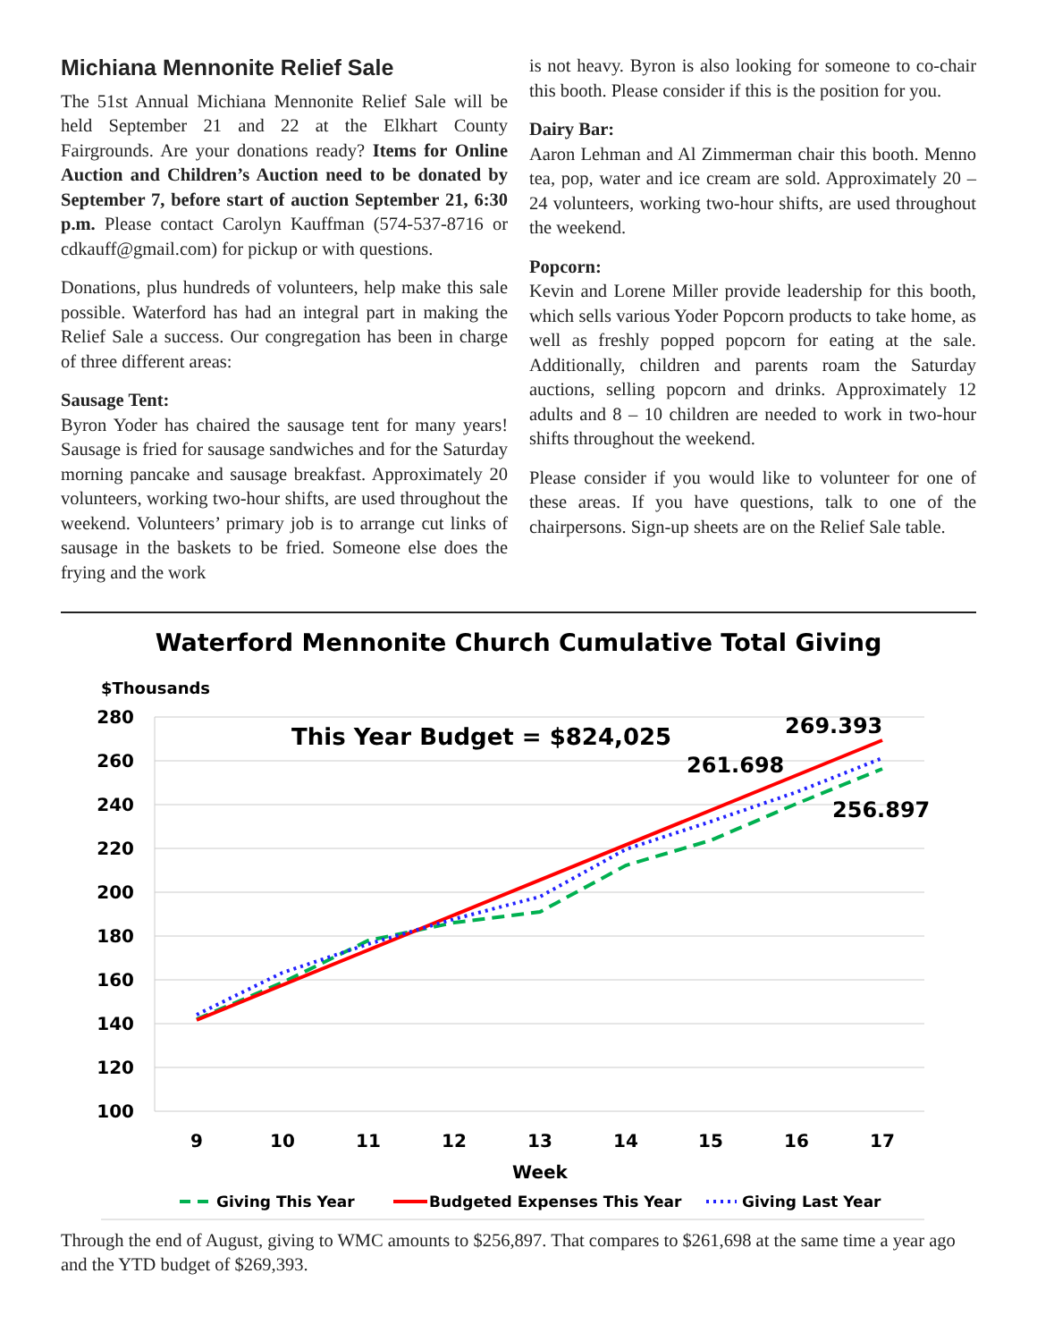Michiana Mennonite Relief Sale
The 51st Annual Michiana Mennonite Relief Sale will be held September 21 and 22 at the Elkhart County Fairgrounds. Are your donations ready? Items for Online Auction and Children’s Auction need to be donated by September 7, before start of auction September 21, 6:30 p.m. Please contact Carolyn Kauffman (574-537-8716 or cdkauff@gmail.com) for pickup or with questions.
Donations, plus hundreds of volunteers, help make this sale possible. Waterford has had an integral part in making the Relief Sale a success. Our congregation has been in charge of three different areas:
Sausage Tent:
Byron Yoder has chaired the sausage tent for many years! Sausage is fried for sausage sandwiches and for the Saturday morning pancake and sausage breakfast. Approximately 20 volunteers, working two-hour shifts, are used throughout the weekend. Volunteers’ primary job is to arrange cut links of sausage in the baskets to be fried. Someone else does the frying and the work
is not heavy. Byron is also looking for someone to co-chair this booth. Please consider if this is the position for you.
Dairy Bar:
Aaron Lehman and Al Zimmerman chair this booth. Menno tea, pop, water and ice cream are sold. Approximately 20 – 24 volunteers, working two-hour shifts, are used throughout the weekend.
Popcorn:
Kevin and Lorene Miller provide leadership for this booth, which sells various Yoder Popcorn products to take home, as well as freshly popped popcorn for eating at the sale. Additionally, children and parents roam the Saturday auctions, selling popcorn and drinks. Approximately 12 adults and 8 – 10 children are needed to work in two-hour shifts throughout the weekend.
Please consider if you would like to volunteer for one of these areas. If you have questions, talk to one of the chairpersons. Sign-up sheets are on the Relief Sale table.
Waterford Mennonite Church Cumulative Total Giving
$Thousands
280
260
240
220
200
180
160
140
120
100
9
10
11
12
13
14
15
16
17
Week
This Year Budget = $824,025
269.393
261.698
256.897
Giving This Year
Budgeted Expenses This Year
Giving Last Year
Through the end of August, giving to WMC amounts to $256,897. That compares to $261,698 at the same time a year ago and the YTD budget of $269,393.